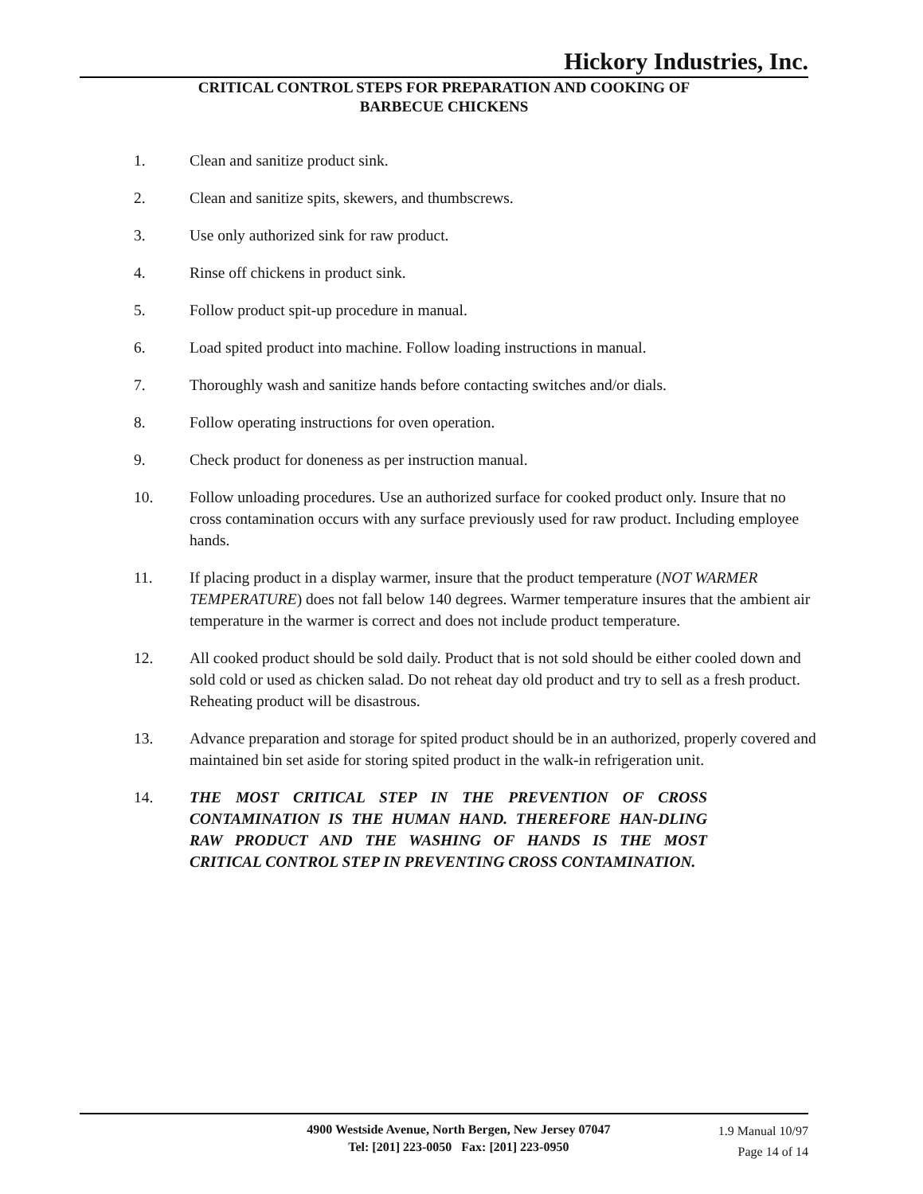Hickory Industries, Inc.
CRITICAL CONTROL STEPS FOR PREPARATION AND COOKING OF
BARBECUE CHICKENS
1. Clean and sanitize product sink.
2. Clean and sanitize spits, skewers, and thumbscrews.
3. Use only authorized sink for raw product.
4. Rinse off chickens in product sink.
5. Follow product spit-up procedure in manual.
6. Load spited product into machine. Follow loading instructions in manual.
7. Thoroughly wash and sanitize hands before contacting switches and/or dials.
8. Follow operating instructions for oven operation.
9. Check product for doneness as per instruction manual.
10. Follow unloading procedures. Use an authorized surface for cooked product only. Insure that no cross contamination occurs with any surface previously used for raw product. Including employee hands.
11. If placing product in a display warmer, insure that the product temperature (NOT WARMER TEMPERATURE) does not fall below 140 degrees. Warmer temperature insures that the ambient air temperature in the warmer is correct and does not include product temperature.
12. All cooked product should be sold daily. Product that is not sold should be either cooled down and sold cold or used as chicken salad. Do not reheat day old product and try to sell as a fresh product. Reheating product will be disastrous.
13. Advance preparation and storage for spited product should be in an authorized, properly covered and maintained bin set aside for storing spited product in the walk-in refrigeration unit.
14. THE MOST CRITICAL STEP IN THE PREVENTION OF CROSS CONTAMINATION IS THE HUMAN HAND. THEREFORE HAN-DLING RAW PRODUCT AND THE WASHING OF HANDS IS THE MOST CRITICAL CONTROL STEP IN PREVENTING CROSS CONTAMINATION.
4900 Westside Avenue, North Bergen, New Jersey 07047
Tel: [201] 223-0050 Fax: [201] 223-0950
1.9 Manual 10/97
Page 14 of 14